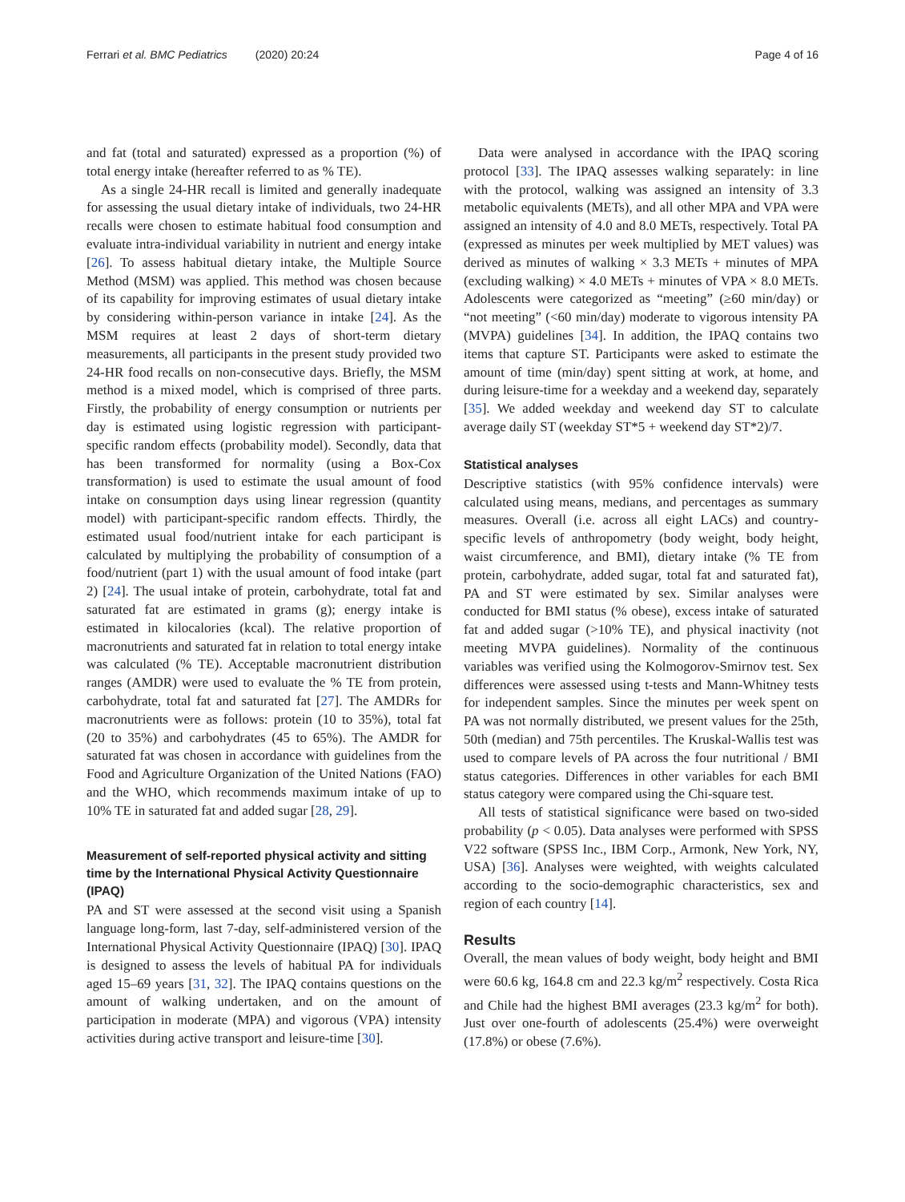Ferrari et al. BMC Pediatrics (2020) 20:24 Page 4 of 16
and fat (total and saturated) expressed as a proportion (%) of total energy intake (hereafter referred to as % TE).
As a single 24-HR recall is limited and generally inadequate for assessing the usual dietary intake of individuals, two 24-HR recalls were chosen to estimate habitual food consumption and evaluate intra-individual variability in nutrient and energy intake [26]. To assess habitual dietary intake, the Multiple Source Method (MSM) was applied. This method was chosen because of its capability for improving estimates of usual dietary intake by considering within-person variance in intake [24]. As the MSM requires at least 2 days of short-term dietary measurements, all participants in the present study provided two 24-HR food recalls on non-consecutive days. Briefly, the MSM method is a mixed model, which is comprised of three parts. Firstly, the probability of energy consumption or nutrients per day is estimated using logistic regression with participant-specific random effects (probability model). Secondly, data that has been transformed for normality (using a Box-Cox transformation) is used to estimate the usual amount of food intake on consumption days using linear regression (quantity model) with participant-specific random effects. Thirdly, the estimated usual food/nutrient intake for each participant is calculated by multiplying the probability of consumption of a food/nutrient (part 1) with the usual amount of food intake (part 2) [24]. The usual intake of protein, carbohydrate, total fat and saturated fat are estimated in grams (g); energy intake is estimated in kilocalories (kcal). The relative proportion of macronutrients and saturated fat in relation to total energy intake was calculated (% TE). Acceptable macronutrient distribution ranges (AMDR) were used to evaluate the % TE from protein, carbohydrate, total fat and saturated fat [27]. The AMDRs for macronutrients were as follows: protein (10 to 35%), total fat (20 to 35%) and carbohydrates (45 to 65%). The AMDR for saturated fat was chosen in accordance with guidelines from the Food and Agriculture Organization of the United Nations (FAO) and the WHO, which recommends maximum intake of up to 10% TE in saturated fat and added sugar [28, 29].
Measurement of self-reported physical activity and sitting time by the International Physical Activity Questionnaire (IPAQ)
PA and ST were assessed at the second visit using a Spanish language long-form, last 7-day, self-administered version of the International Physical Activity Questionnaire (IPAQ) [30]. IPAQ is designed to assess the levels of habitual PA for individuals aged 15–69 years [31, 32]. The IPAQ contains questions on the amount of walking undertaken, and on the amount of participation in moderate (MPA) and vigorous (VPA) intensity activities during active transport and leisure-time [30].
Data were analysed in accordance with the IPAQ scoring protocol [33]. The IPAQ assesses walking separately: in line with the protocol, walking was assigned an intensity of 3.3 metabolic equivalents (METs), and all other MPA and VPA were assigned an intensity of 4.0 and 8.0 METs, respectively. Total PA (expressed as minutes per week multiplied by MET values) was derived as minutes of walking × 3.3 METs + minutes of MPA (excluding walking) × 4.0 METs + minutes of VPA × 8.0 METs. Adolescents were categorized as “meeting” (≥60 min/day) or “not meeting” (<60 min/day) moderate to vigorous intensity PA (MVPA) guidelines [34]. In addition, the IPAQ contains two items that capture ST. Participants were asked to estimate the amount of time (min/day) spent sitting at work, at home, and during leisure-time for a weekday and a weekend day, separately [35]. We added weekday and weekend day ST to calculate average daily ST (weekday ST*5 + weekend day ST*2)/7.
Statistical analyses
Descriptive statistics (with 95% confidence intervals) were calculated using means, medians, and percentages as summary measures. Overall (i.e. across all eight LACs) and country-specific levels of anthropometry (body weight, body height, waist circumference, and BMI), dietary intake (% TE from protein, carbohydrate, added sugar, total fat and saturated fat), PA and ST were estimated by sex. Similar analyses were conducted for BMI status (% obese), excess intake of saturated fat and added sugar (>10% TE), and physical inactivity (not meeting MVPA guidelines). Normality of the continuous variables was verified using the Kolmogorov-Smirnov test. Sex differences were assessed using t-tests and Mann-Whitney tests for independent samples. Since the minutes per week spent on PA was not normally distributed, we present values for the 25th, 50th (median) and 75th percentiles. The Kruskal-Wallis test was used to compare levels of PA across the four nutritional / BMI status categories. Differences in other variables for each BMI status category were compared using the Chi-square test.
All tests of statistical significance were based on two-sided probability (p < 0.05). Data analyses were performed with SPSS V22 software (SPSS Inc., IBM Corp., Armonk, New York, NY, USA) [36]. Analyses were weighted, with weights calculated according to the socio-demographic characteristics, sex and region of each country [14].
Results
Overall, the mean values of body weight, body height and BMI were 60.6 kg, 164.8 cm and 22.3 kg/m<sup>2</sup> respectively. Costa Rica and Chile had the highest BMI averages (23.3 kg/m<sup>2</sup> for both). Just over one-fourth of adolescents (25.4%) were overweight (17.8%) or obese (7.6%).